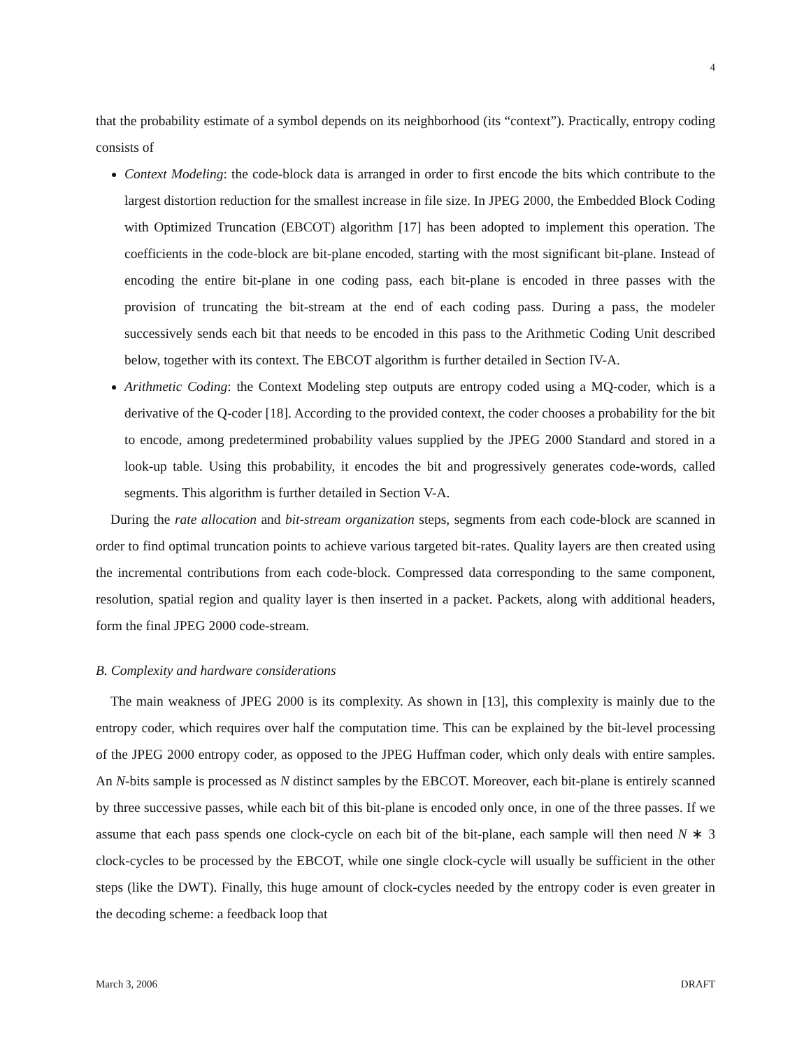4
that the probability estimate of a symbol depends on its neighborhood (its “context”). Practically, entropy coding consists of
Context Modeling: the code-block data is arranged in order to first encode the bits which contribute to the largest distortion reduction for the smallest increase in file size. In JPEG 2000, the Embedded Block Coding with Optimized Truncation (EBCOT) algorithm [17] has been adopted to implement this operation. The coefficients in the code-block are bit-plane encoded, starting with the most significant bit-plane. Instead of encoding the entire bit-plane in one coding pass, each bit-plane is encoded in three passes with the provision of truncating the bit-stream at the end of each coding pass. During a pass, the modeler successively sends each bit that needs to be encoded in this pass to the Arithmetic Coding Unit described below, together with its context. The EBCOT algorithm is further detailed in Section IV-A.
Arithmetic Coding: the Context Modeling step outputs are entropy coded using a MQ-coder, which is a derivative of the Q-coder [18]. According to the provided context, the coder chooses a probability for the bit to encode, among predetermined probability values supplied by the JPEG 2000 Standard and stored in a look-up table. Using this probability, it encodes the bit and progressively generates code-words, called segments. This algorithm is further detailed in Section V-A.
During the rate allocation and bit-stream organization steps, segments from each code-block are scanned in order to find optimal truncation points to achieve various targeted bit-rates. Quality layers are then created using the incremental contributions from each code-block. Compressed data corresponding to the same component, resolution, spatial region and quality layer is then inserted in a packet. Packets, along with additional headers, form the final JPEG 2000 code-stream.
B. Complexity and hardware considerations
The main weakness of JPEG 2000 is its complexity. As shown in [13], this complexity is mainly due to the entropy coder, which requires over half the computation time. This can be explained by the bit-level processing of the JPEG 2000 entropy coder, as opposed to the JPEG Huffman coder, which only deals with entire samples. An N-bits sample is processed as N distinct samples by the EBCOT. Moreover, each bit-plane is entirely scanned by three successive passes, while each bit of this bit-plane is encoded only once, in one of the three passes. If we assume that each pass spends one clock-cycle on each bit of the bit-plane, each sample will then need N ∗ 3 clock-cycles to be processed by the EBCOT, while one single clock-cycle will usually be sufficient in the other steps (like the DWT). Finally, this huge amount of clock-cycles needed by the entropy coder is even greater in the decoding scheme: a feedback loop that
March 3, 2006 DRAFT